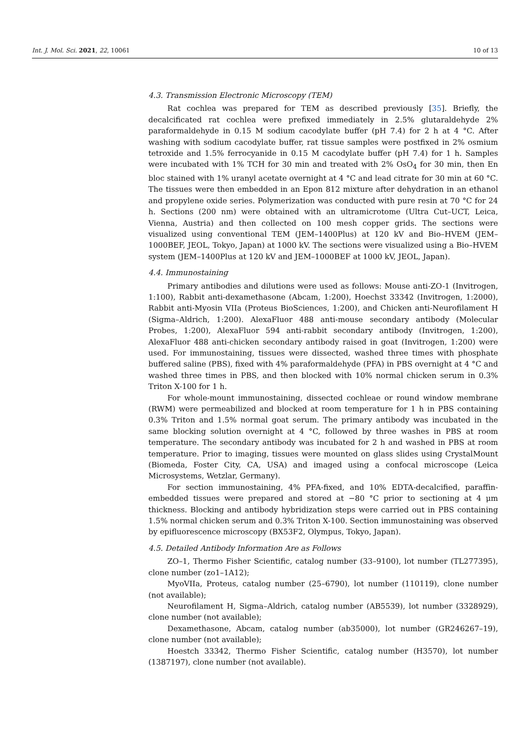Int. J. Mol. Sci. 2021, 22, 10061 10 of 13
4.3. Transmission Electronic Microscopy (TEM)
Rat cochlea was prepared for TEM as described previously [35]. Briefly, the decalcificated rat cochlea were prefixed immediately in 2.5% glutaraldehyde 2% paraformaldehyde in 0.15 M sodium cacodylate buffer (pH 7.4) for 2 h at 4 °C. After washing with sodium cacodylate buffer, rat tissue samples were postfixed in 2% osmium tetroxide and 1.5% ferrocyanide in 0.15 M cacodylate buffer (pH 7.4) for 1 h. Samples were incubated with 1% TCH for 30 min and treated with 2% OsO<sub>4</sub> for 30 min, then En bloc stained with 1% uranyl acetate overnight at 4 °C and lead citrate for 30 min at 60 °C. The tissues were then embedded in an Epon 812 mixture after dehydration in an ethanol and propylene oxide series. Polymerization was conducted with pure resin at 70 °C for 24 h. Sections (200 nm) were obtained with an ultramicrotome (Ultra Cut–UCT, Leica, Vienna, Austria) and then collected on 100 mesh copper grids. The sections were visualized using conventional TEM (JEM–1400Plus) at 120 kV and Bio–HVEM (JEM–1000BEF, JEOL, Tokyo, Japan) at 1000 kV. The sections were visualized using a Bio–HVEM system (JEM–1400Plus at 120 kV and JEM–1000BEF at 1000 kV, JEOL, Japan).
4.4. Immunostaining
Primary antibodies and dilutions were used as follows: Mouse anti-ZO-1 (Invitrogen, 1:100), Rabbit anti-dexamethasone (Abcam, 1:200), Hoechst 33342 (Invitrogen, 1:2000), Rabbit anti-Myosin VIIa (Proteus BioSciences, 1:200), and Chicken anti-Neurofilament H (Sigma–Aldrich, 1:200). AlexaFluor 488 anti-mouse secondary antibody (Molecular Probes, 1:200), AlexaFluor 594 anti-rabbit secondary antibody (Invitrogen, 1:200), AlexaFluor 488 anti-chicken secondary antibody raised in goat (Invitrogen, 1:200) were used. For immunostaining, tissues were dissected, washed three times with phosphate buffered saline (PBS), fixed with 4% paraformaldehyde (PFA) in PBS overnight at 4 °C and washed three times in PBS, and then blocked with 10% normal chicken serum in 0.3% Triton X-100 for 1 h.
For whole-mount immunostaining, dissected cochleae or round window membrane (RWM) were permeabilized and blocked at room temperature for 1 h in PBS containing 0.3% Triton and 1.5% normal goat serum. The primary antibody was incubated in the same blocking solution overnight at 4 °C, followed by three washes in PBS at room temperature. The secondary antibody was incubated for 2 h and washed in PBS at room temperature. Prior to imaging, tissues were mounted on glass slides using CrystalMount (Biomeda, Foster City, CA, USA) and imaged using a confocal microscope (Leica Microsystems, Wetzlar, Germany).
For section immunostaining, 4% PFA-fixed, and 10% EDTA-decalcified, paraffin-embedded tissues were prepared and stored at −80 °C prior to sectioning at 4 μm thickness. Blocking and antibody hybridization steps were carried out in PBS containing 1.5% normal chicken serum and 0.3% Triton X-100. Section immunostaining was observed by epifluorescence microscopy (BX53F2, Olympus, Tokyo, Japan).
4.5. Detailed Antibody Information Are as Follows
ZO–1, Thermo Fisher Scientific, catalog number (33–9100), lot number (TL277395), clone number (zo1–1A12);
MyoVIIa, Proteus, catalog number (25–6790), lot number (110119), clone number (not available);
Neurofilament H, Sigma–Aldrich, catalog number (AB5539), lot number (3328929), clone number (not available);
Dexamethasone, Abcam, catalog number (ab35000), lot number (GR246267–19), clone number (not available);
Hoestch 33342, Thermo Fisher Scientific, catalog number (H3570), lot number (1387197), clone number (not available).